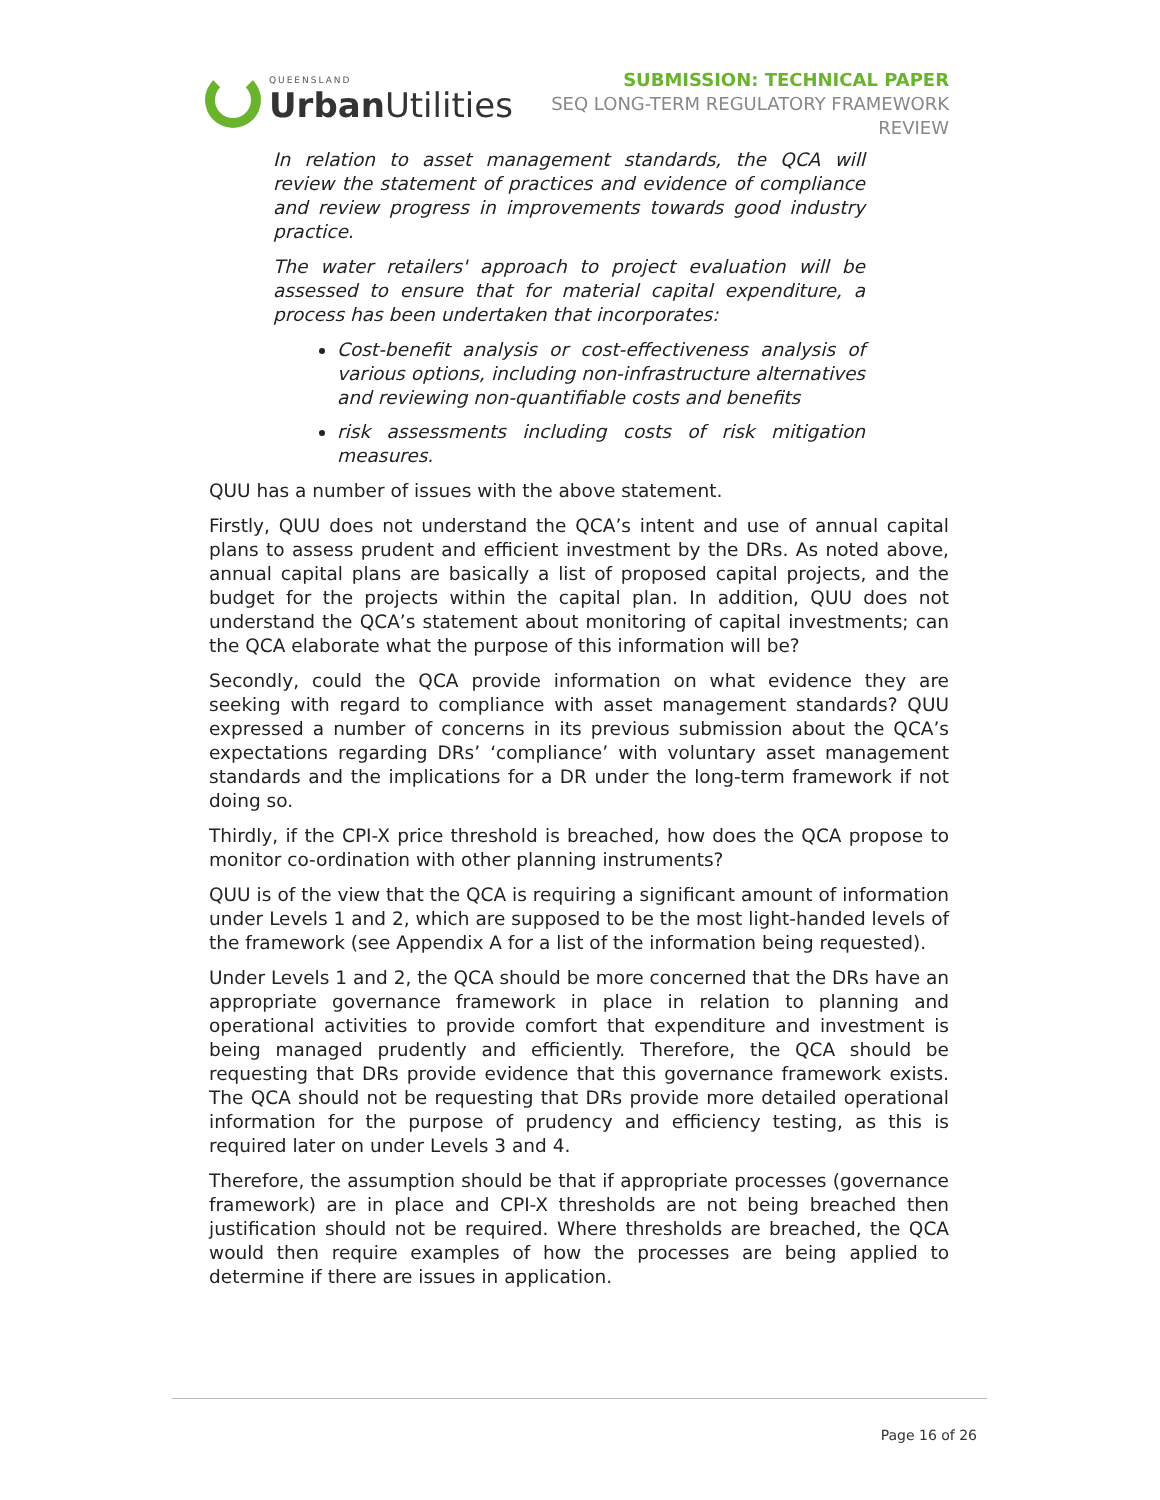QUEENSLAND
Urban Utilities
SUBMISSION: TECHNICAL PAPER
SEQ LONG-TERM REGULATORY FRAMEWORK
REVIEW
In relation to asset management standards, the QCA will review the statement of practices and evidence of compliance and review progress in improvements towards good industry practice.
The water retailers' approach to project evaluation will be assessed to ensure that for material capital expenditure, a process has been undertaken that incorporates:
Cost-benefit analysis or cost-effectiveness analysis of various options, including non-infrastructure alternatives and reviewing non-quantifiable costs and benefits
risk assessments including costs of risk mitigation measures.
QUU has a number of issues with the above statement.
Firstly, QUU does not understand the QCA’s intent and use of annual capital plans to assess prudent and efficient investment by the DRs. As noted above, annual capital plans are basically a list of proposed capital projects, and the budget for the projects within the capital plan. In addition, QUU does not understand the QCA’s statement about monitoring of capital investments; can the QCA elaborate what the purpose of this information will be?
Secondly, could the QCA provide information on what evidence they are seeking with regard to compliance with asset management standards? QUU expressed a number of concerns in its previous submission about the QCA’s expectations regarding DRs’ ‘compliance’ with voluntary asset management standards and the implications for a DR under the long-term framework if not doing so.
Thirdly, if the CPI-X price threshold is breached, how does the QCA propose to monitor co-ordination with other planning instruments?
QUU is of the view that the QCA is requiring a significant amount of information under Levels 1 and 2, which are supposed to be the most light-handed levels of the framework (see Appendix A for a list of the information being requested).
Under Levels 1 and 2, the QCA should be more concerned that the DRs have an appropriate governance framework in place in relation to planning and operational activities to provide comfort that expenditure and investment is being managed prudently and efficiently. Therefore, the QCA should be requesting that DRs provide evidence that this governance framework exists. The QCA should not be requesting that DRs provide more detailed operational information for the purpose of prudency and efficiency testing, as this is required later on under Levels 3 and 4.
Therefore, the assumption should be that if appropriate processes (governance framework) are in place and CPI-X thresholds are not being breached then justification should not be required. Where thresholds are breached, the QCA would then require examples of how the processes are being applied to determine if there are issues in application.
Page 16 of 26